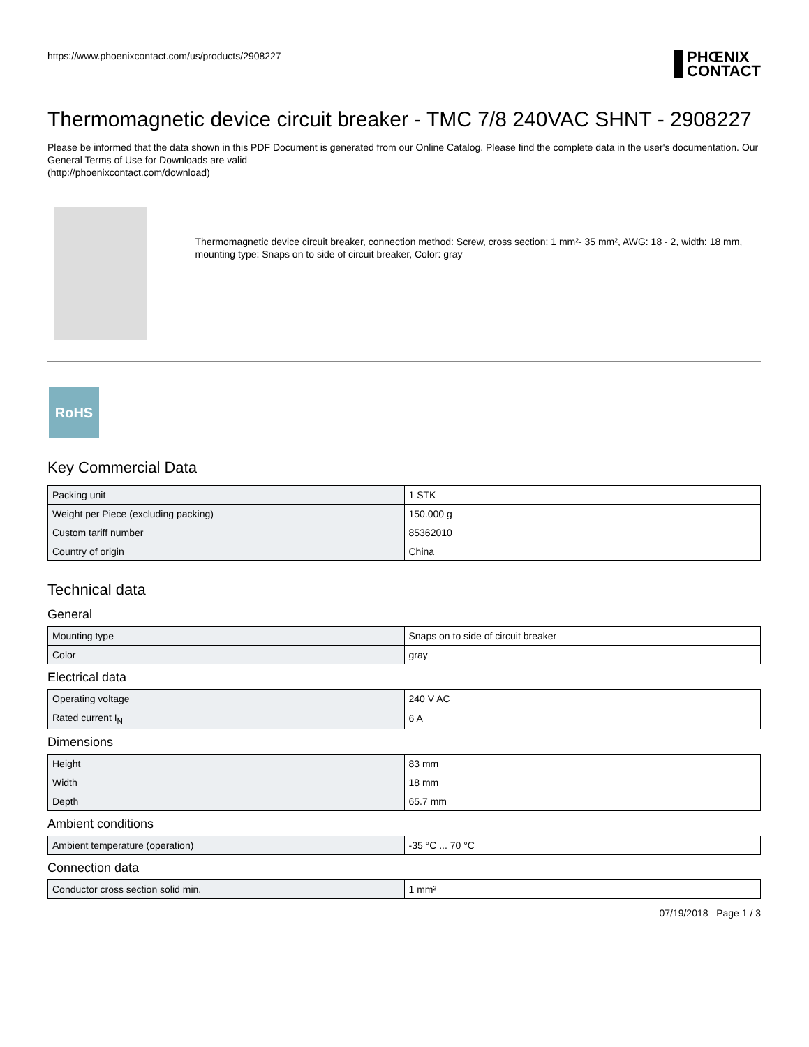https://www.phoenixcontact.com/us/products/2908227
PHŒNIX
CONTACT
Thermomagnetic device circuit breaker - TMC 7/8 240VAC SHNT - 2908227
Please be informed that the data shown in this PDF Document is generated from our Online Catalog. Please find the complete data in the user's documentation. Our General Terms of Use for Downloads are valid
(http://phoenixcontact.com/download)
Thermomagnetic device circuit breaker, connection method: Screw, cross section: 1 mm²- 35 mm², AWG: 18 - 2, width: 18 mm, mounting type: Snaps on to side of circuit breaker, Color: gray
RoHS
Key Commercial Data
| Packing unit | 1 STK |
| Weight per Piece (excluding packing) | 150.000 g |
| Custom tariff number | 85362010 |
| Country of origin | China |
Technical data
General
| Mounting type | Snaps on to side of circuit breaker |
| Color | gray |
Electrical data
| Operating voltage | 240 V AC |
| Rated current I<sub>N</sub> | 6 A |
Dimensions
| Height | 83 mm |
| Width | 18 mm |
| Depth | 65.7 mm |
Ambient conditions
| Ambient temperature (operation) | -35 °C ... 70 °C |
Connection data
| Conductor cross section solid min. | 1 mm² |
07/19/2018 Page 1 / 3